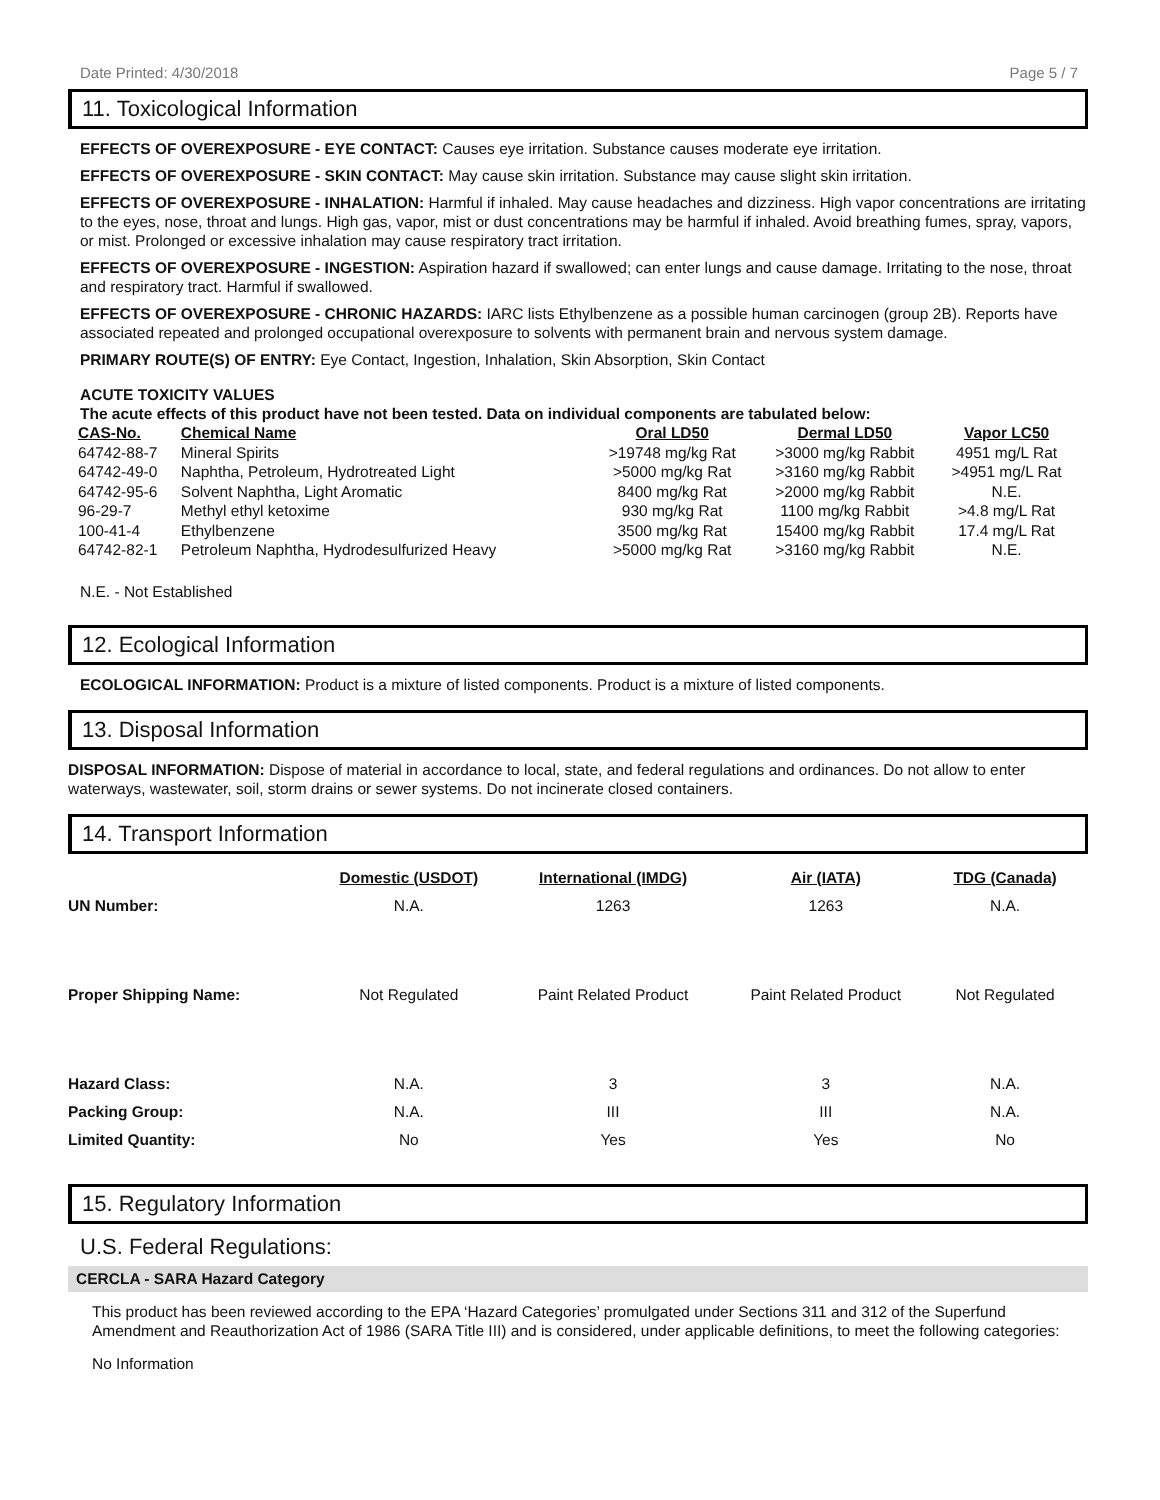Date Printed: 4/30/2018 Page 5 / 7
11. Toxicological Information
EFFECTS OF OVEREXPOSURE - EYE CONTACT: Causes eye irritation. Substance causes moderate eye irritation.
EFFECTS OF OVEREXPOSURE - SKIN CONTACT: May cause skin irritation. Substance may cause slight skin irritation.
EFFECTS OF OVEREXPOSURE - INHALATION: Harmful if inhaled. May cause headaches and dizziness. High vapor concentrations are irritating to the eyes, nose, throat and lungs. High gas, vapor, mist or dust concentrations may be harmful if inhaled. Avoid breathing fumes, spray, vapors, or mist. Prolonged or excessive inhalation may cause respiratory tract irritation.
EFFECTS OF OVEREXPOSURE - INGESTION: Aspiration hazard if swallowed; can enter lungs and cause damage. Irritating to the nose, throat and respiratory tract. Harmful if swallowed.
EFFECTS OF OVEREXPOSURE - CHRONIC HAZARDS: IARC lists Ethylbenzene as a possible human carcinogen (group 2B). Reports have associated repeated and prolonged occupational overexposure to solvents with permanent brain and nervous system damage.
PRIMARY ROUTE(S) OF ENTRY: Eye Contact, Ingestion, Inhalation, Skin Absorption, Skin Contact
ACUTE TOXICITY VALUES
The acute effects of this product have not been tested. Data on individual components are tabulated below:
| CAS-No. | Chemical Name | Oral LD50 | Dermal LD50 | Vapor LC50 |
| --- | --- | --- | --- | --- |
| 64742-88-7 | Mineral Spirits | >19748 mg/kg Rat | >3000 mg/kg Rabbit | 4951 mg/L Rat |
| 64742-49-0 | Naphtha, Petroleum, Hydrotreated Light | >5000 mg/kg Rat | >3160 mg/kg Rabbit | >4951 mg/L Rat |
| 64742-95-6 | Solvent Naphtha, Light Aromatic | 8400 mg/kg Rat | >2000 mg/kg Rabbit | N.E. |
| 96-29-7 | Methyl ethyl ketoxime | 930 mg/kg Rat | 1100 mg/kg Rabbit | >4.8 mg/L Rat |
| 100-41-4 | Ethylbenzene | 3500 mg/kg Rat | 15400 mg/kg Rabbit | 17.4 mg/L Rat |
| 64742-82-1 | Petroleum Naphtha, Hydrodesulfurized Heavy | >5000 mg/kg Rat | >3160 mg/kg Rabbit | N.E. |
N.E. - Not Established
12. Ecological Information
ECOLOGICAL INFORMATION: Product is a mixture of listed components. Product is a mixture of listed components.
13. Disposal Information
DISPOSAL INFORMATION: Dispose of material in accordance to local, state, and federal regulations and ordinances. Do not allow to enter waterways, wastewater, soil, storm drains or sewer systems. Do not incinerate closed containers.
14. Transport Information
| | Domestic (USDOT) | International (IMDG) | Air (IATA) | TDG (Canada) |
| --- | --- | --- | --- | --- |
| UN Number: | N.A. | 1263 | 1263 | N.A. |
| Proper Shipping Name: | Not Regulated | Paint Related Product | Paint Related Product | Not Regulated |
| Hazard Class: | N.A. | 3 | 3 | N.A. |
| Packing Group: | N.A. | III | III | N.A. |
| Limited Quantity: | No | Yes | Yes | No |
15. Regulatory Information
U.S. Federal Regulations:
CERCLA - SARA Hazard Category
This product has been reviewed according to the EPA ‘Hazard Categories’ promulgated under Sections 311 and 312 of the Superfund Amendment and Reauthorization Act of 1986 (SARA Title III) and is considered, under applicable definitions, to meet the following categories:
No Information